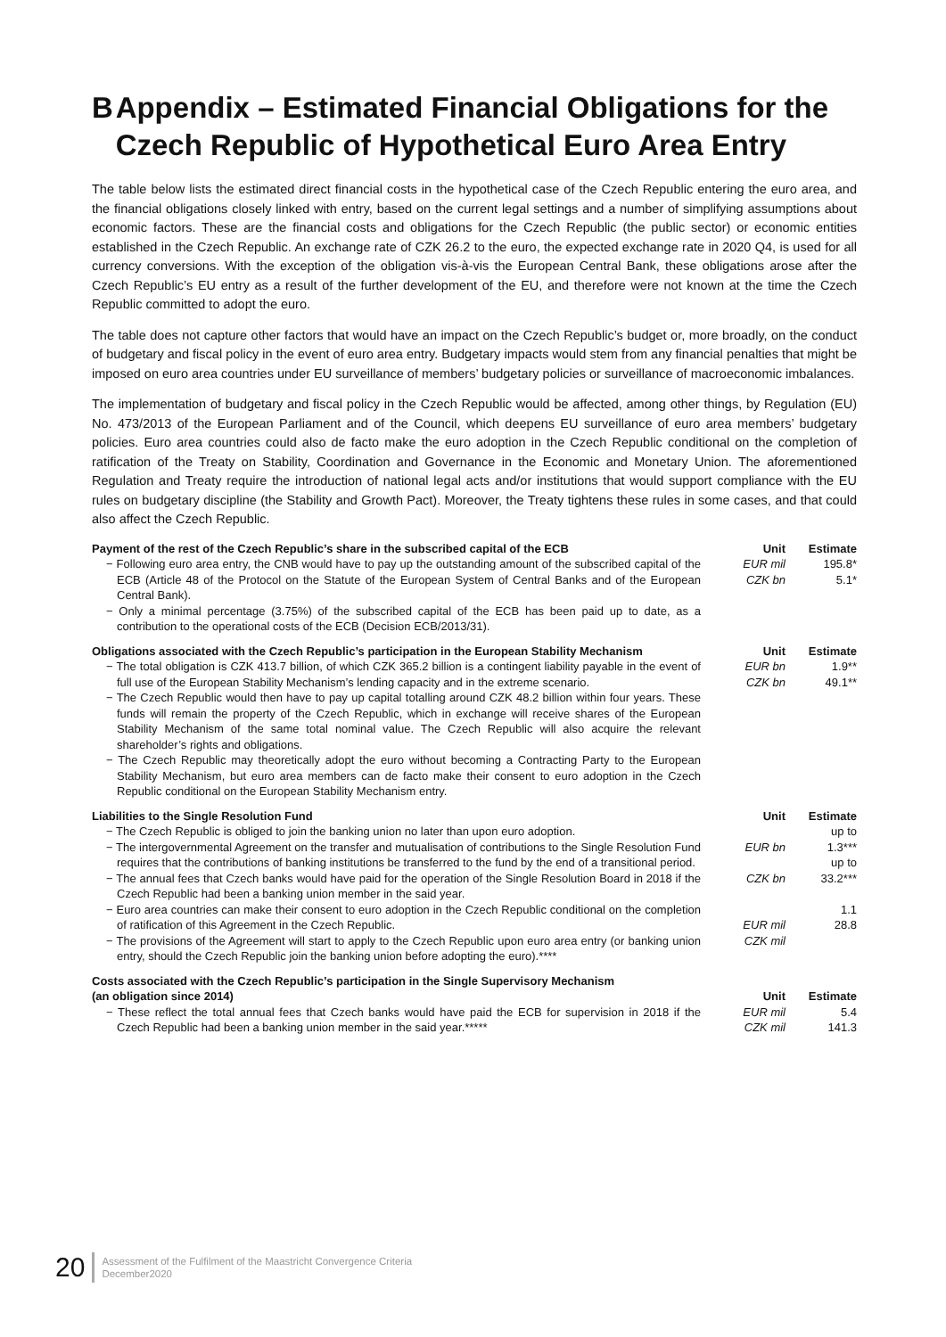B Appendix – Estimated Financial Obligations for the Czech Republic of Hypothetical Euro Area Entry
The table below lists the estimated direct financial costs in the hypothetical case of the Czech Republic entering the euro area, and the financial obligations closely linked with entry, based on the current legal settings and a number of simplifying assumptions about economic factors. These are the financial costs and obligations for the Czech Republic (the public sector) or economic entities established in the Czech Republic. An exchange rate of CZK 26.2 to the euro, the expected exchange rate in 2020 Q4, is used for all currency conversions. With the exception of the obligation vis-à-vis the European Central Bank, these obligations arose after the Czech Republic’s EU entry as a result of the further development of the EU, and therefore were not known at the time the Czech Republic committed to adopt the euro.
The table does not capture other factors that would have an impact on the Czech Republic’s budget or, more broadly, on the conduct of budgetary and fiscal policy in the event of euro area entry. Budgetary impacts would stem from any financial penalties that might be imposed on euro area countries under EU surveillance of members’ budgetary policies or surveillance of macroeconomic imbalances.
The implementation of budgetary and fiscal policy in the Czech Republic would be affected, among other things, by Regulation (EU) No. 473/2013 of the European Parliament and of the Council, which deepens EU surveillance of euro area members’ budgetary policies. Euro area countries could also de facto make the euro adoption in the Czech Republic conditional on the completion of ratification of the Treaty on Stability, Coordination and Governance in the Economic and Monetary Union. The aforementioned Regulation and Treaty require the introduction of national legal acts and/or institutions that would support compliance with the EU rules on budgetary discipline (the Stability and Growth Pact). Moreover, the Treaty tightens these rules in some cases, and that could also affect the Czech Republic.
| Payment of the rest of the Czech Republic’s share in the subscribed capital of the ECB | Unit | Estimate |
| --- | --- | --- |
| − Following euro area entry, the CNB would have to pay up the outstanding amount of the subscribed capital of the ECB (Article 48 of the Protocol on the Statute of the European System of Central Banks and of the European Central Bank). − Only a minimal percentage (3.75%) of the subscribed capital of the ECB has been paid up to date, as a contribution to the operational costs of the ECB (Decision ECB/2013/31). | EUR mil CZK bn | 195.8* 5.1* |
| Obligations associated with the Czech Republic’s participation in the European Stability Mechanism | Unit | Estimate |
| --- | --- | --- |
| − The total obligation is CZK 413.7 billion, of which CZK 365.2 billion is a contingent liability payable in the event of full use of the European Stability Mechanism’s lending capacity and in the extreme scenario. − The Czech Republic would then have to pay up capital totalling around CZK 48.2 billion within four years. These funds will remain the property of the Czech Republic, which in exchange will receive shares of the European Stability Mechanism of the same total nominal value. The Czech Republic will also acquire the relevant shareholder’s rights and obligations. − The Czech Republic may theoretically adopt the euro without becoming a Contracting Party to the European Stability Mechanism, but euro area members can de facto make their consent to euro adoption in the Czech Republic conditional on the European Stability Mechanism entry. | EUR bn CZK bn | 1.9** 49.1** |
| Liabilities to the Single Resolution Fund | Unit | Estimate |
| --- | --- | --- |
| − The Czech Republic is obliged to join the banking union no later than upon euro adoption. − The intergovernmental Agreement on the transfer and mutualisation of contributions to the Single Resolution Fund requires that the contributions of banking institutions be transferred to the fund by the end of a transitional period. − The annual fees that Czech banks would have paid for the operation of the Single Resolution Board in 2018 if the Czech Republic had been a banking union member in the said year. − Euro area countries can make their consent to euro adoption in the Czech Republic conditional on the completion of ratification of this Agreement in the Czech Republic. − The provisions of the Agreement will start to apply to the Czech Republic upon euro area entry (or banking union entry, should the Czech Republic join the banking union before adopting the euro).**** | EUR bn CZK bn EUR mil CZK mil | up to 1.3*** up to 33.2*** 1.1 28.8 |
| Costs associated with the Czech Republic’s participation in the Single Supervisory Mechanism (an obligation since 2014) | Unit | Estimate |
| --- | --- | --- |
| − These reflect the total annual fees that Czech banks would have paid the ECB for supervision in 2018 if the Czech Republic had been a banking union member in the said year.***** | EUR mil CZK mil | 5.4 141.3 |
20 Assessment of the Fulfilment of the Maastricht Convergence Criteria
December2020